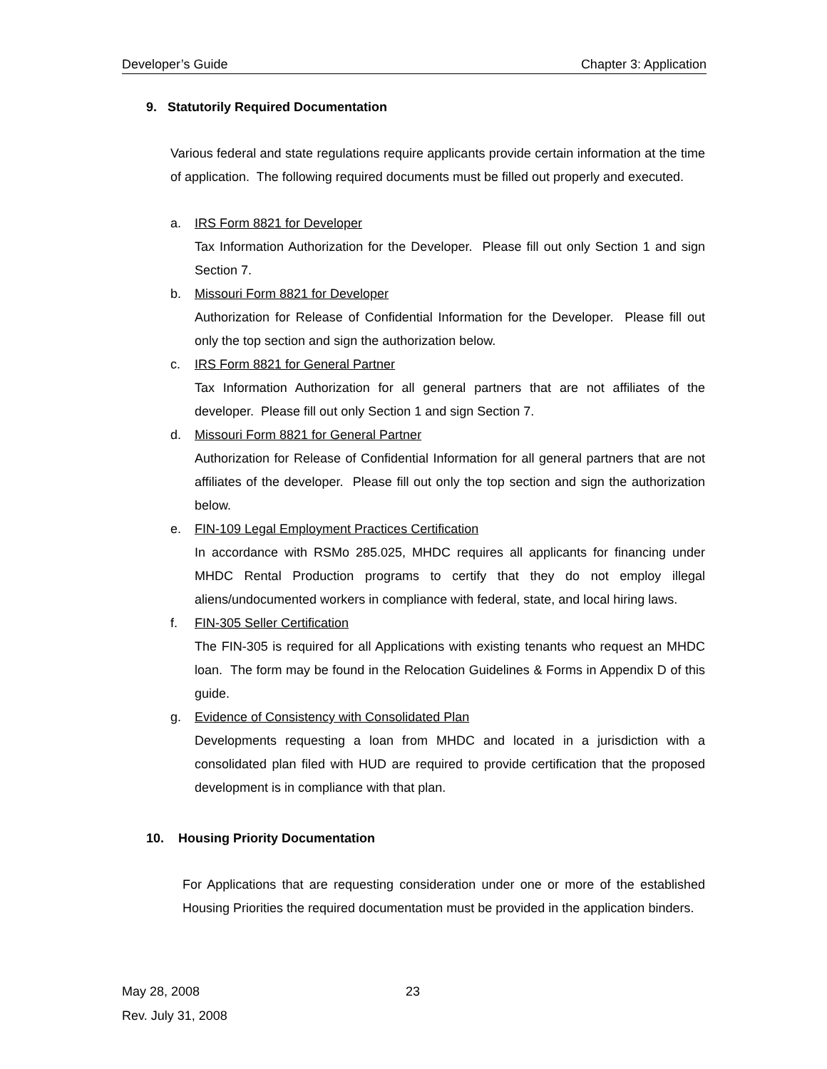Developer’s Guide Chapter 3: Application
9. Statutorily Required Documentation
Various federal and state regulations require applicants provide certain information at the time of application. The following required documents must be filled out properly and executed.
a. IRS Form 8821 for Developer
Tax Information Authorization for the Developer. Please fill out only Section 1 and sign Section 7.
b. Missouri Form 8821 for Developer
Authorization for Release of Confidential Information for the Developer. Please fill out only the top section and sign the authorization below.
c. IRS Form 8821 for General Partner
Tax Information Authorization for all general partners that are not affiliates of the developer. Please fill out only Section 1 and sign Section 7.
d. Missouri Form 8821 for General Partner
Authorization for Release of Confidential Information for all general partners that are not affiliates of the developer. Please fill out only the top section and sign the authorization below.
e. FIN-109 Legal Employment Practices Certification
In accordance with RSMo 285.025, MHDC requires all applicants for financing under MHDC Rental Production programs to certify that they do not employ illegal aliens/undocumented workers in compliance with federal, state, and local hiring laws.
f. FIN-305 Seller Certification
The FIN-305 is required for all Applications with existing tenants who request an MHDC loan. The form may be found in the Relocation Guidelines & Forms in Appendix D of this guide.
g. Evidence of Consistency with Consolidated Plan
Developments requesting a loan from MHDC and located in a jurisdiction with a consolidated plan filed with HUD are required to provide certification that the proposed development is in compliance with that plan.
10. Housing Priority Documentation
For Applications that are requesting consideration under one or more of the established Housing Priorities the required documentation must be provided in the application binders.
May 28, 2008
Rev. July 31, 2008
23